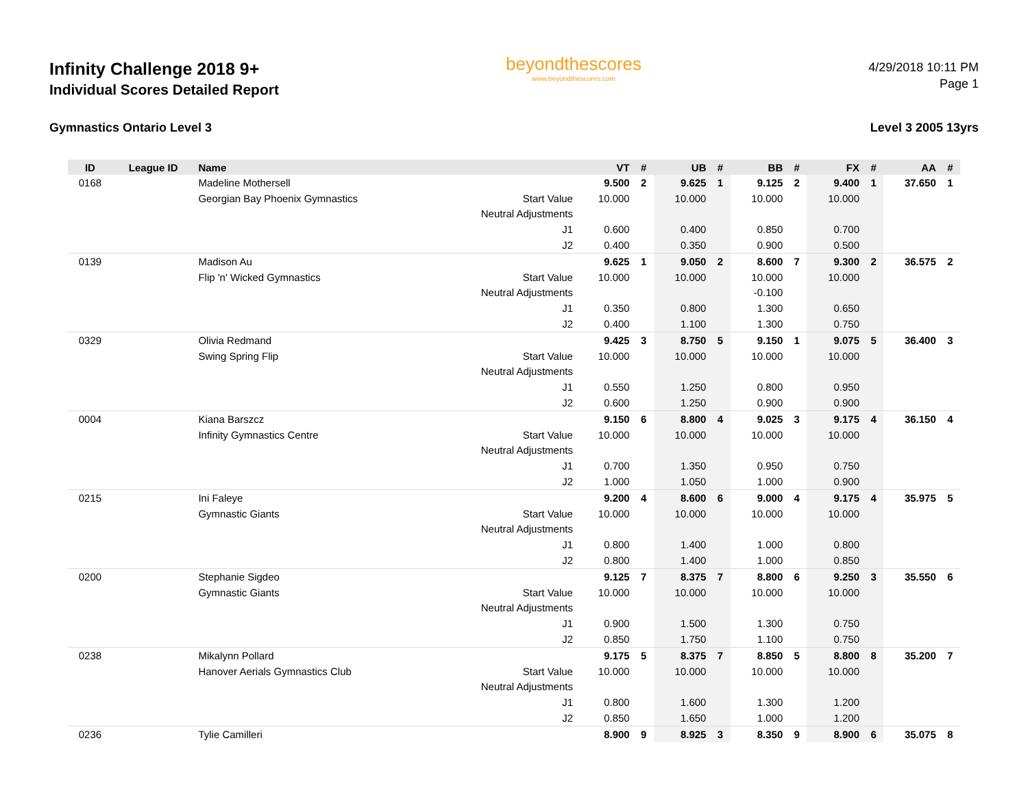Infinity Challenge 2018 9+
Individual Scores Detailed Report
beyondthescores
www.beyondthescores.com
4/29/2018 10:11 PM
Page 1
Gymnastics Ontario Level 3 Level 3 2005 13yrs
| ID | League ID | Name | | VT | # | UB | # | BB | # | FX | # | AA | # |
| --- | --- | --- | --- | --- | --- | --- | --- | --- | --- | --- | --- | --- | --- |
| 0168 | | Madeline Mothersell | | 9.500 | 2 | 9.625 | 1 | 9.125 | 2 | 9.400 | 1 | 37.650 | 1 |
| | | Georgian Bay Phoenix Gymnastics | Start Value | 10.000 | | 10.000 | | 10.000 | | 10.000 | | | |
| | | | Neutral Adjustments | | | | | | | | | | |
| | | | J1 | 0.600 | | 0.400 | | 0.850 | | 0.700 | | | |
| | | | J2 | 0.400 | | 0.350 | | 0.900 | | 0.500 | | | |
| 0139 | | Madison Au | | 9.625 | 1 | 9.050 | 2 | 8.600 | 7 | 9.300 | 2 | 36.575 | 2 |
| | | Flip 'n' Wicked Gymnastics | Start Value | 10.000 | | 10.000 | | 10.000 | | 10.000 | | | |
| | | | Neutral Adjustments | | | | | -0.100 | | | | | |
| | | | J1 | 0.350 | | 0.800 | | 1.300 | | 0.650 | | | |
| | | | J2 | 0.400 | | 1.100 | | 1.300 | | 0.750 | | | |
| 0329 | | Olivia Redmand | | 9.425 | 3 | 8.750 | 5 | 9.150 | 1 | 9.075 | 5 | 36.400 | 3 |
| | | Swing Spring Flip | Start Value | 10.000 | | 10.000 | | 10.000 | | 10.000 | | | |
| | | | Neutral Adjustments | | | | | | | | | | |
| | | | J1 | 0.550 | | 1.250 | | 0.800 | | 0.950 | | | |
| | | | J2 | 0.600 | | 1.250 | | 0.900 | | 0.900 | | | |
| 0004 | | Kiana Barszcz | | 9.150 | 6 | 8.800 | 4 | 9.025 | 3 | 9.175 | 4 | 36.150 | 4 |
| | | Infinity Gymnastics Centre | Start Value | 10.000 | | 10.000 | | 10.000 | | 10.000 | | | |
| | | | Neutral Adjustments | | | | | | | | | | |
| | | | J1 | 0.700 | | 1.350 | | 0.950 | | 0.750 | | | |
| | | | J2 | 1.000 | | 1.050 | | 1.000 | | 0.900 | | | |
| 0215 | | Ini Faleye | | 9.200 | 4 | 8.600 | 6 | 9.000 | 4 | 9.175 | 4 | 35.975 | 5 |
| | | Gymnastic Giants | Start Value | 10.000 | | 10.000 | | 10.000 | | 10.000 | | | |
| | | | Neutral Adjustments | | | | | | | | | | |
| | | | J1 | 0.800 | | 1.400 | | 1.000 | | 0.800 | | | |
| | | | J2 | 0.800 | | 1.400 | | 1.000 | | 0.850 | | | |
| 0200 | | Stephanie Sigdeo | | 9.125 | 7 | 8.375 | 7 | 8.800 | 6 | 9.250 | 3 | 35.550 | 6 |
| | | Gymnastic Giants | Start Value | 10.000 | | 10.000 | | 10.000 | | 10.000 | | | |
| | | | Neutral Adjustments | | | | | | | | | | |
| | | | J1 | 0.900 | | 1.500 | | 1.300 | | 0.750 | | | |
| | | | J2 | 0.850 | | 1.750 | | 1.100 | | 0.750 | | | |
| 0238 | | Mikalynn Pollard | | 9.175 | 5 | 8.375 | 7 | 8.850 | 5 | 8.800 | 8 | 35.200 | 7 |
| | | Hanover Aerials Gymnastics Club | Start Value | 10.000 | | 10.000 | | 10.000 | | 10.000 | | | |
| | | | Neutral Adjustments | | | | | | | | | | |
| | | | J1 | 0.800 | | 1.600 | | 1.300 | | 1.200 | | | |
| | | | J2 | 0.850 | | 1.650 | | 1.000 | | 1.200 | | | |
| 0236 | | Tylie Camilleri | | 8.900 | 9 | 8.925 | 3 | 8.350 | 9 | 8.900 | 6 | 35.075 | 8 |